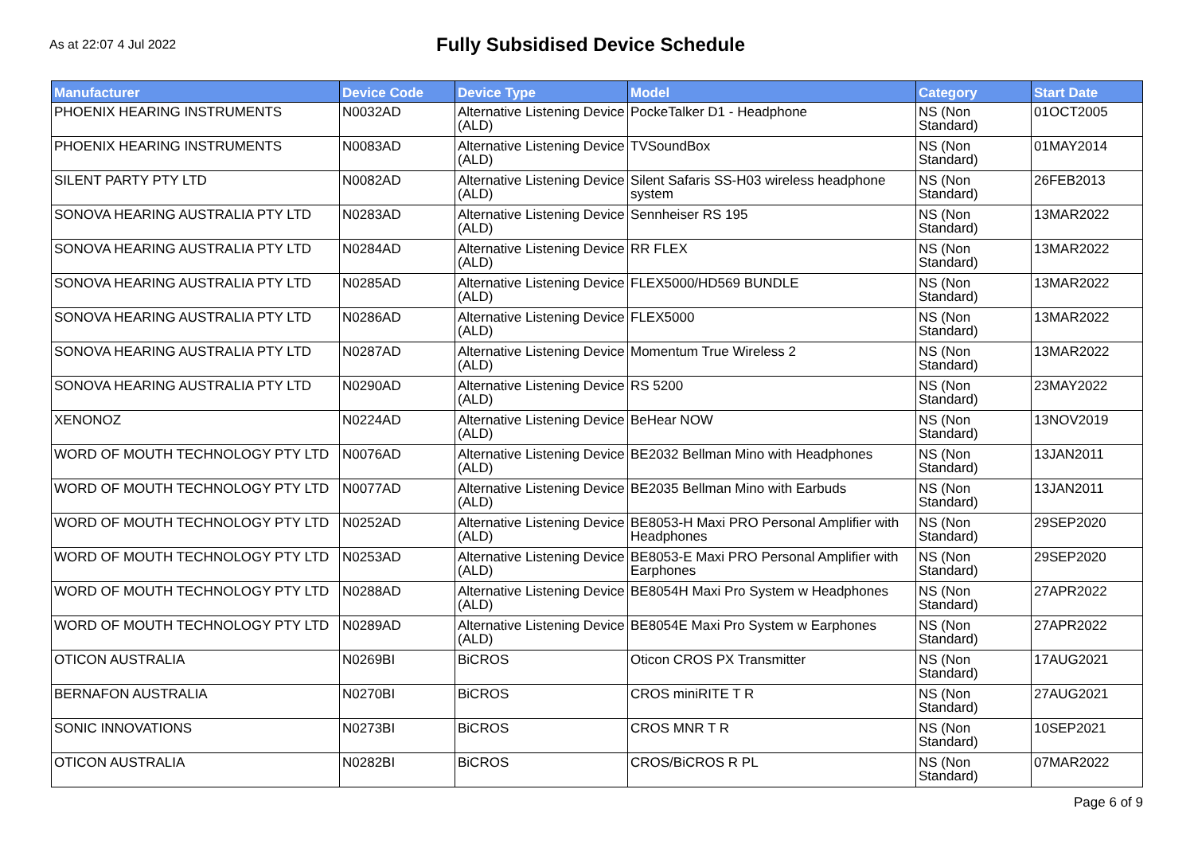As at 22:07 4 Jul 2022
Fully Subsidised Device Schedule
| Manufacturer | Device Code | Device Type | Model | Category | Start Date |
| --- | --- | --- | --- | --- | --- |
| PHOENIX HEARING INSTRUMENTS | N0032AD | Alternative Listening Device (ALD) | PockeTalker D1 - Headphone | NS (Non Standard) | 01OCT2005 |
| PHOENIX HEARING INSTRUMENTS | N0083AD | Alternative Listening Device (ALD) | TVSoundBox | NS (Non Standard) | 01MAY2014 |
| SILENT PARTY PTY LTD | N0082AD | Alternative Listening Device (ALD) | Silent Safaris SS-H03 wireless headphone system | NS (Non Standard) | 26FEB2013 |
| SONOVA HEARING AUSTRALIA PTY LTD | N0283AD | Alternative Listening Device (ALD) | Sennheiser RS 195 | NS (Non Standard) | 13MAR2022 |
| SONOVA HEARING AUSTRALIA PTY LTD | N0284AD | Alternative Listening Device (ALD) | RR FLEX | NS (Non Standard) | 13MAR2022 |
| SONOVA HEARING AUSTRALIA PTY LTD | N0285AD | Alternative Listening Device (ALD) | FLEX5000/HD569 BUNDLE | NS (Non Standard) | 13MAR2022 |
| SONOVA HEARING AUSTRALIA PTY LTD | N0286AD | Alternative Listening Device (ALD) | FLEX5000 | NS (Non Standard) | 13MAR2022 |
| SONOVA HEARING AUSTRALIA PTY LTD | N0287AD | Alternative Listening Device (ALD) | Momentum True Wireless 2 | NS (Non Standard) | 13MAR2022 |
| SONOVA HEARING AUSTRALIA PTY LTD | N0290AD | Alternative Listening Device (ALD) | RS 5200 | NS (Non Standard) | 23MAY2022 |
| XENONOZ | N0224AD | Alternative Listening Device (ALD) | BeHear NOW | NS (Non Standard) | 13NOV2019 |
| WORD OF MOUTH TECHNOLOGY PTY LTD | N0076AD | Alternative Listening Device (ALD) | BE2032 Bellman Mino with Headphones | NS (Non Standard) | 13JAN2011 |
| WORD OF MOUTH TECHNOLOGY PTY LTD | N0077AD | Alternative Listening Device (ALD) | BE2035 Bellman Mino with Earbuds | NS (Non Standard) | 13JAN2011 |
| WORD OF MOUTH TECHNOLOGY PTY LTD | N0252AD | Alternative Listening Device (ALD) | BE8053-H Maxi PRO Personal Amplifier with Headphones | NS (Non Standard) | 29SEP2020 |
| WORD OF MOUTH TECHNOLOGY PTY LTD | N0253AD | Alternative Listening Device (ALD) | BE8053-E Maxi PRO Personal Amplifier with Earphones | NS (Non Standard) | 29SEP2020 |
| WORD OF MOUTH TECHNOLOGY PTY LTD | N0288AD | Alternative Listening Device (ALD) | BE8054H Maxi Pro System w Headphones | NS (Non Standard) | 27APR2022 |
| WORD OF MOUTH TECHNOLOGY PTY LTD | N0289AD | Alternative Listening Device (ALD) | BE8054E Maxi Pro System w Earphones | NS (Non Standard) | 27APR2022 |
| OTICON AUSTRALIA | N0269BI | BiCROS | Oticon CROS PX Transmitter | NS (Non Standard) | 17AUG2021 |
| BERNAFON AUSTRALIA | N0270BI | BiCROS | CROS miniRITE T R | NS (Non Standard) | 27AUG2021 |
| SONIC INNOVATIONS | N0273BI | BiCROS | CROS MNR T R | NS (Non Standard) | 10SEP2021 |
| OTICON AUSTRALIA | N0282BI | BiCROS | CROS/BiCROS R PL | NS (Non Standard) | 07MAR2022 |
Page 6 of 9